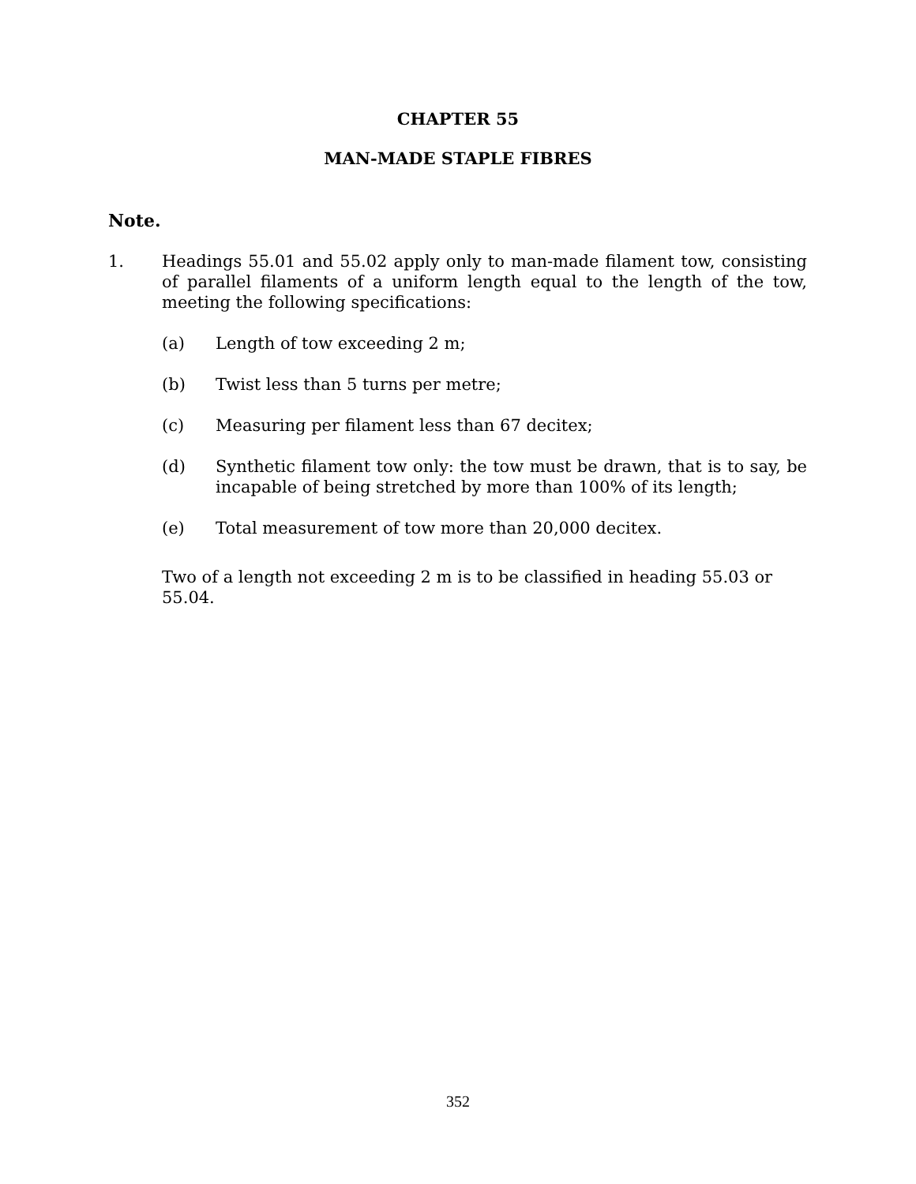CHAPTER 55
MAN-MADE STAPLE FIBRES
Note.
1. Headings 55.01 and 55.02 apply only to man-made filament tow, consisting of parallel filaments of a uniform length equal to the length of the tow, meeting the following specifications:
(a) Length of tow exceeding 2 m;
(b) Twist less than 5 turns per metre;
(c) Measuring per filament less than 67 decitex;
(d) Synthetic filament tow only: the tow must be drawn, that is to say, be incapable of being stretched by more than 100% of its length;
(e) Total measurement of tow more than 20,000 decitex.
Two of a length not exceeding 2 m is to be classified in heading 55.03 or 55.04.
352